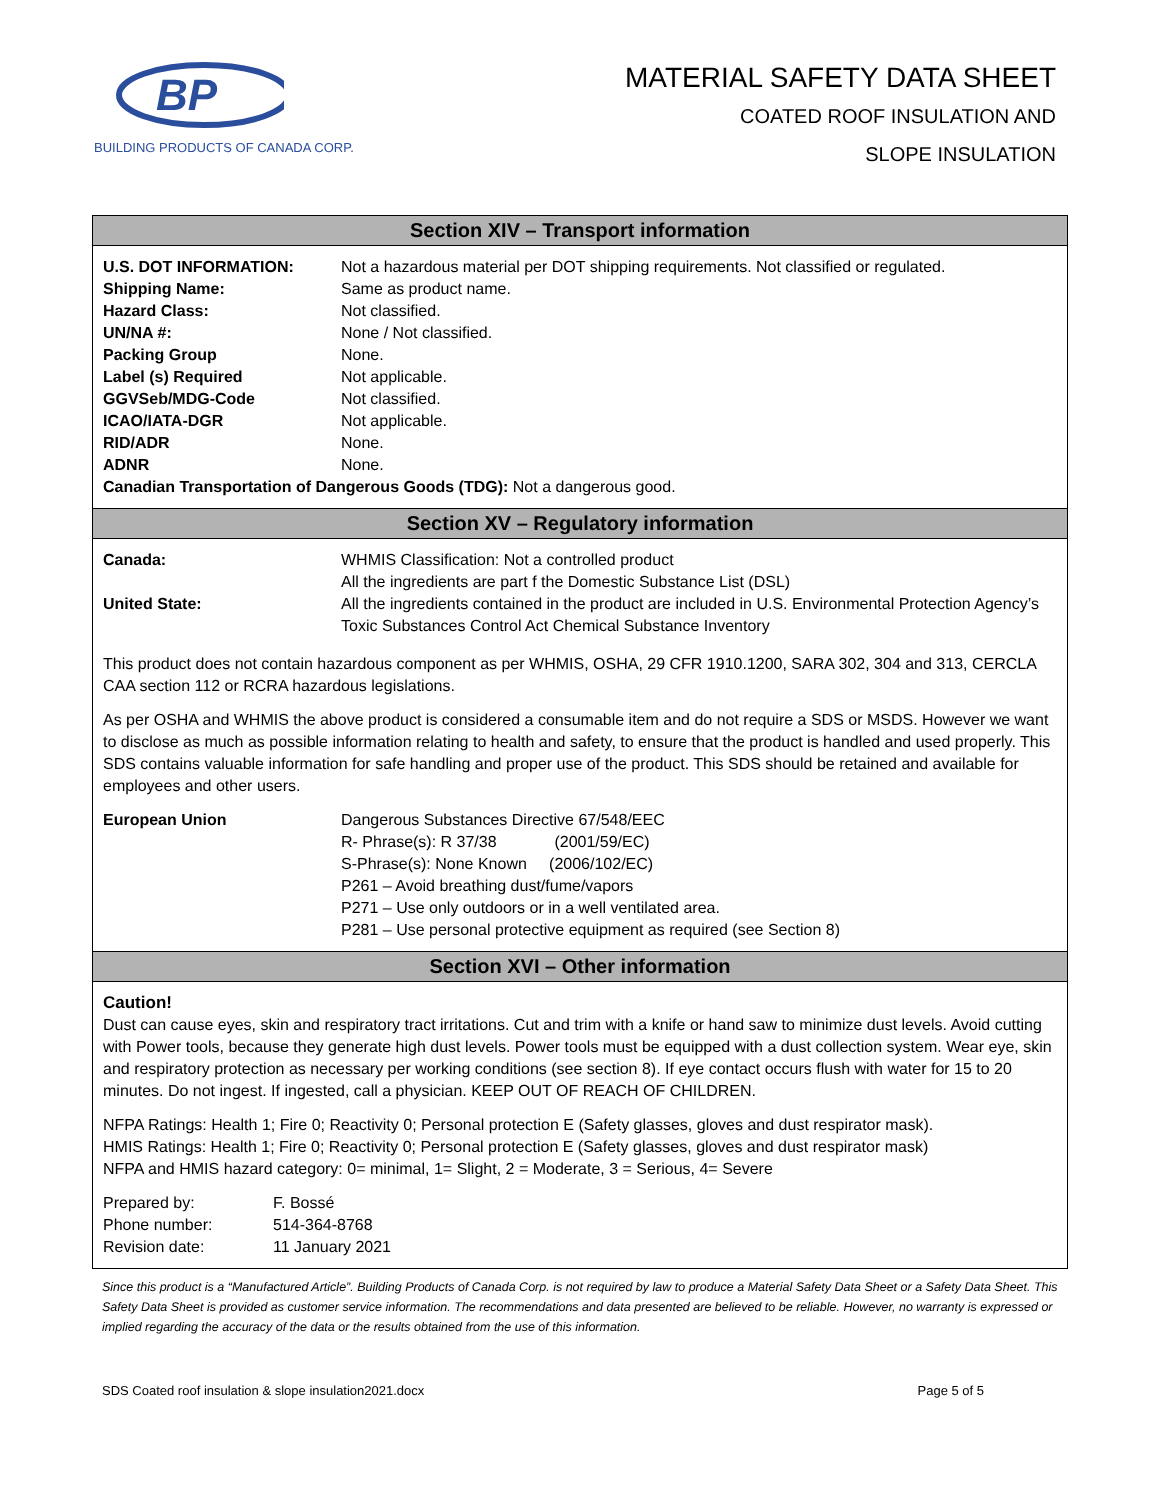BP
BUILDING PRODUCTS OF CANADA CORP.
MATERIAL SAFETY DATA SHEET
COATED ROOF INSULATION AND
SLOPE INSULATION
Section XIV – Transport information
U.S. DOT INFORMATION: Not a hazardous material per DOT shipping requirements. Not classified or regulated.
Shipping Name: Same as product name.
Hazard Class: Not classified.
UN/NA #: None / Not classified.
Packing Group None.
Label (s) Required Not applicable.
GGVSeb/MDG-Code Not classified.
ICAO/IATA-DGR Not applicable.
RID/ADR None.
ADNR None.
Canadian Transportation of Dangerous Goods (TDG): Not a dangerous good.
Section XV – Regulatory information
Canada: WHMIS Classification: Not a controlled product
All the ingredients are part f the Domestic Substance List (DSL)
United State: All the ingredients contained in the product are included in U.S. Environmental Protection Agency’s Toxic Substances Control Act Chemical Substance Inventory
This product does not contain hazardous component as per WHMIS, OSHA, 29 CFR 1910.1200, SARA 302, 304 and 313, CERCLA CAA section 112 or RCRA hazardous legislations.
As per OSHA and WHMIS the above product is considered a consumable item and do not require a SDS or MSDS. However we want to disclose as much as possible information relating to health and safety, to ensure that the product is handled and used properly. This SDS contains valuable information for safe handling and proper use of the product. This SDS should be retained and available for employees and other users.
European Union Dangerous Substances Directive 67/548/EEC
R- Phrase(s): R 37/38 (2001/59/EC)
S-Phrase(s): None Known (2006/102/EC)
P261 – Avoid breathing dust/fume/vapors
P271 – Use only outdoors or in a well ventilated area.
P281 – Use personal protective equipment as required (see Section 8)
Section XVI – Other information
Caution!
Dust can cause eyes, skin and respiratory tract irritations. Cut and trim with a knife or hand saw to minimize dust levels. Avoid cutting with Power tools, because they generate high dust levels. Power tools must be equipped with a dust collection system. Wear eye, skin and respiratory protection as necessary per working conditions (see section 8). If eye contact occurs flush with water for 15 to 20 minutes. Do not ingest. If ingested, call a physician. KEEP OUT OF REACH OF CHILDREN.
NFPA Ratings: Health 1; Fire 0; Reactivity 0; Personal protection E (Safety glasses, gloves and dust respirator mask).
HMIS Ratings: Health 1; Fire 0; Reactivity 0; Personal protection E (Safety glasses, gloves and dust respirator mask)
NFPA and HMIS hazard category: 0= minimal, 1= Slight, 2 = Moderate, 3 = Serious, 4= Severe
Prepared by: F. Bossé
Phone number: 514-364-8768
Revision date: 11 January 2021
Since this product is a “Manufactured Article”. Building Products of Canada Corp. is not required by law to produce a Material Safety Data Sheet or a Safety Data Sheet. This Safety Data Sheet is provided as customer service information. The recommendations and data presented are believed to be reliable. However, no warranty is expressed or implied regarding the accuracy of the data or the results obtained from the use of this information.
SDS Coated roof insulation & slope insulation2021.docx Page 5 of 5